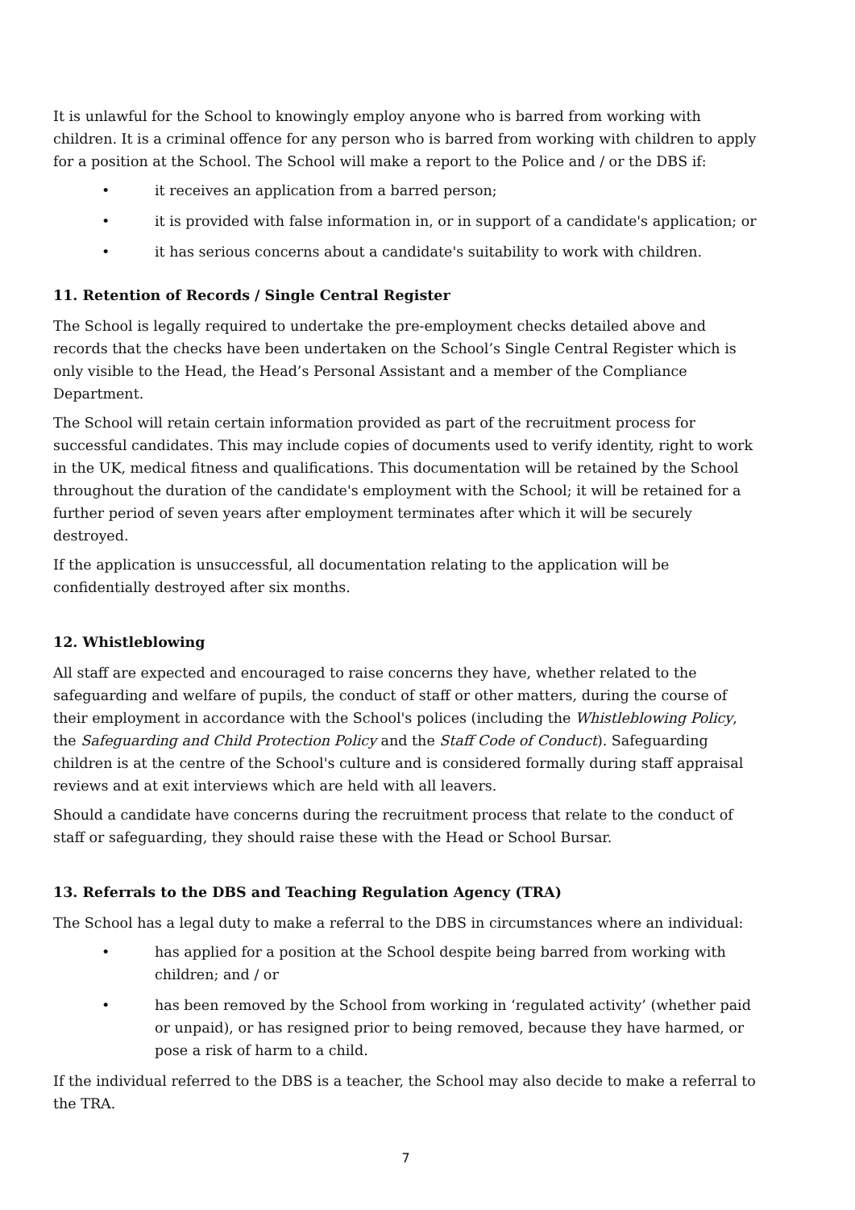It is unlawful for the School to knowingly employ anyone who is barred from working with children. It is a criminal offence for any person who is barred from working with children to apply for a position at the School. The School will make a report to the Police and / or the DBS if:
• it receives an application from a barred person;
• it is provided with false information in, or in support of a candidate's application; or
• it has serious concerns about a candidate's suitability to work with children.
11. Retention of Records / Single Central Register
The School is legally required to undertake the pre-employment checks detailed above and records that the checks have been undertaken on the School’s Single Central Register which is only visible to the Head, the Head’s Personal Assistant and a member of the Compliance Department.
The School will retain certain information provided as part of the recruitment process for successful candidates. This may include copies of documents used to verify identity, right to work in the UK, medical fitness and qualifications. This documentation will be retained by the School throughout the duration of the candidate's employment with the School; it will be retained for a further period of seven years after employment terminates after which it will be securely destroyed.
If the application is unsuccessful, all documentation relating to the application will be confidentially destroyed after six months.
12. Whistleblowing
All staff are expected and encouraged to raise concerns they have, whether related to the safeguarding and welfare of pupils, the conduct of staff or other matters, during the course of their employment in accordance with the School's polices (including the Whistleblowing Policy, the Safeguarding and Child Protection Policy and the Staff Code of Conduct). Safeguarding children is at the centre of the School's culture and is considered formally during staff appraisal reviews and at exit interviews which are held with all leavers.
Should a candidate have concerns during the recruitment process that relate to the conduct of staff or safeguarding, they should raise these with the Head or School Bursar.
13. Referrals to the DBS and Teaching Regulation Agency (TRA)
The School has a legal duty to make a referral to the DBS in circumstances where an individual:
• has applied for a position at the School despite being barred from working with children; and / or
• has been removed by the School from working in ‘regulated activity’ (whether paid or unpaid), or has resigned prior to being removed, because they have harmed, or pose a risk of harm to a child.
If the individual referred to the DBS is a teacher, the School may also decide to make a referral to the TRA.
7